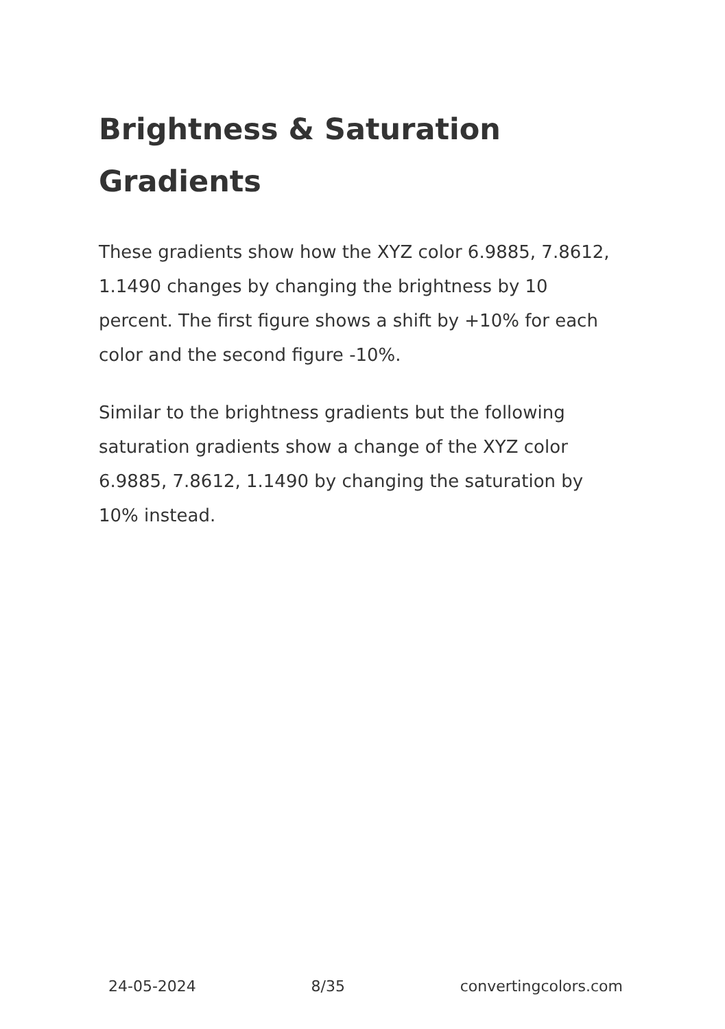Brightness & Saturation Gradients
These gradients show how the XYZ color 6.9885, 7.8612, 1.1490 changes by changing the brightness by 10 percent. The first figure shows a shift by +10% for each color and the second figure -10%.
Similar to the brightness gradients but the following saturation gradients show a change of the XYZ color 6.9885, 7.8612, 1.1490 by changing the saturation by 10% instead.
24-05-2024 8/35 convertingcolors.com